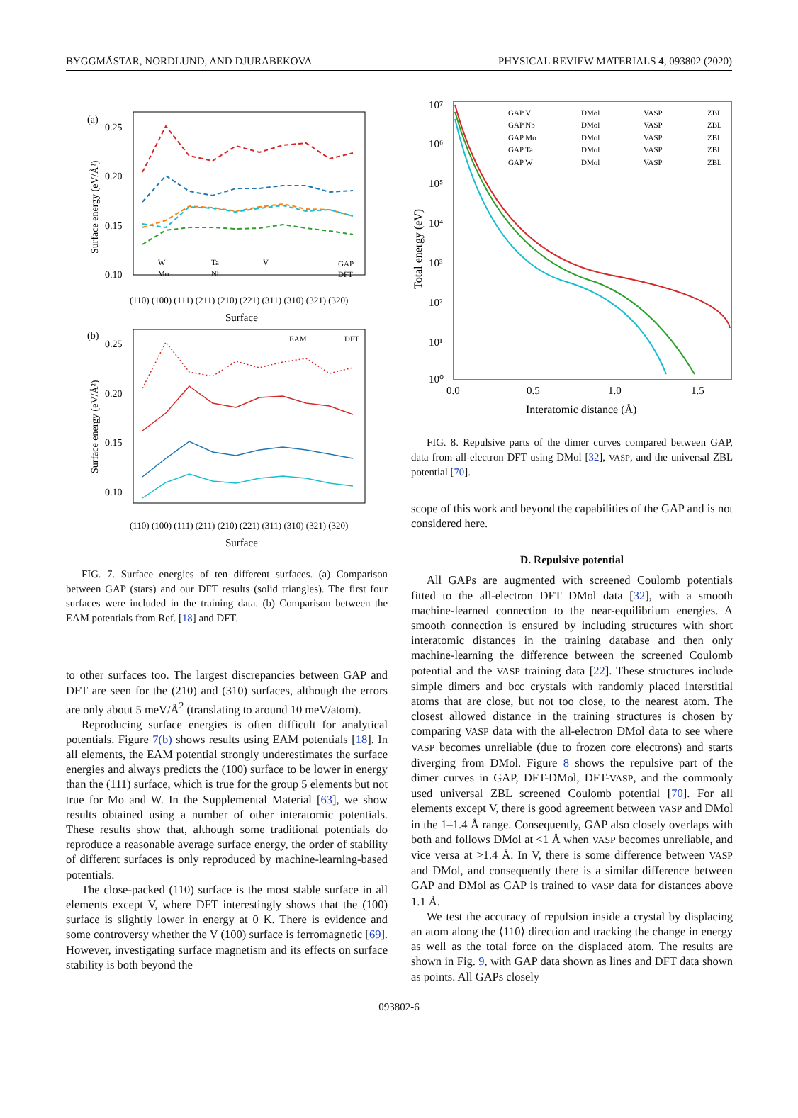BYGGMÄSTAR, NORDLUND, AND DJURABEKOVA PHYSICAL REVIEW MATERIALS 4, 093802 (2020)
(a)
0.25
0.20
0.15
0.10
Surface energy (eV/Å²)
W
Mo
Ta
Nb
V
GAP
DFT
(110) (100) (111) (211) (210) (221) (311) (310) (321) (320)
Surface
(b)
0.25
0.20
0.15
0.10
Surface energy (eV/Å²)
EAM
DFT
(110) (100) (111) (211) (210) (221) (311) (310) (321) (320)
Surface
FIG. 7. Surface energies of ten different surfaces. (a) Comparison between GAP (stars) and our DFT results (solid triangles). The first four surfaces were included in the training data. (b) Comparison between the EAM potentials from Ref. [18] and DFT.
to other surfaces too. The largest discrepancies between GAP and DFT are seen for the (210) and (310) surfaces, although the errors are only about 5 meV/Å<sup>2</sup> (translating to around 10 meV/atom).
Reproducing surface energies is often difficult for analytical potentials. Figure 7(b) shows results using EAM potentials [18]. In all elements, the EAM potential strongly underestimates the surface energies and always predicts the (100) surface to be lower in energy than the (111) surface, which is true for the group 5 elements but not true for Mo and W. In the Supplemental Material [63], we show results obtained using a number of other interatomic potentials. These results show that, although some traditional potentials do reproduce a reasonable average surface energy, the order of stability of different surfaces is only reproduced by machine-learning-based potentials.
The close-packed (110) surface is the most stable surface in all elements except V, where DFT interestingly shows that the (100) surface is slightly lower in energy at 0 K. There is evidence and some controversy whether the V (100) surface is ferromagnetic [69]. However, investigating surface magnetism and its effects on surface stability is both beyond the
10⁷
10⁶
10⁵
10⁴
10³
10²
10¹
10⁰
Total energy (eV)
GAP V
GAP Nb
GAP Mo
GAP Ta
GAP W
DMol
DMol
DMol
DMol
DMol
VASP
VASP
VASP
VASP
VASP
ZBL
ZBL
ZBL
ZBL
ZBL
0.0
0.5
1.0
1.5
Interatomic distance (Å)
FIG. 8. Repulsive parts of the dimer curves compared between GAP, data from all-electron DFT using DMol [32], VASP, and the universal ZBL potential [70].
scope of this work and beyond the capabilities of the GAP and is not considered here.
D. Repulsive potential
All GAPs are augmented with screened Coulomb potentials fitted to the all-electron DFT DMol data [32], with a smooth machine-learned connection to the near-equilibrium energies. A smooth connection is ensured by including structures with short interatomic distances in the training database and then only machine-learning the difference between the screened Coulomb potential and the VASP training data [22]. These structures include simple dimers and bcc crystals with randomly placed interstitial atoms that are close, but not too close, to the nearest atom. The closest allowed distance in the training structures is chosen by comparing VASP data with the all-electron DMol data to see where VASP becomes unreliable (due to frozen core electrons) and starts diverging from DMol. Figure 8 shows the repulsive part of the dimer curves in GAP, DFT-DMol, DFT-VASP, and the commonly used universal ZBL screened Coulomb potential [70]. For all elements except V, there is good agreement between VASP and DMol in the 1–1.4 Å range. Consequently, GAP also closely overlaps with both and follows DMol at <1 Å when VASP becomes unreliable, and vice versa at >1.4 Å. In V, there is some difference between VASP and DMol, and consequently there is a similar difference between GAP and DMol as GAP is trained to VASP data for distances above 1.1 Å.
We test the accuracy of repulsion inside a crystal by displacing an atom along the ⟨110⟩ direction and tracking the change in energy as well as the total force on the displaced atom. The results are shown in Fig. 9, with GAP data shown as lines and DFT data shown as points. All GAPs closely
093802-6